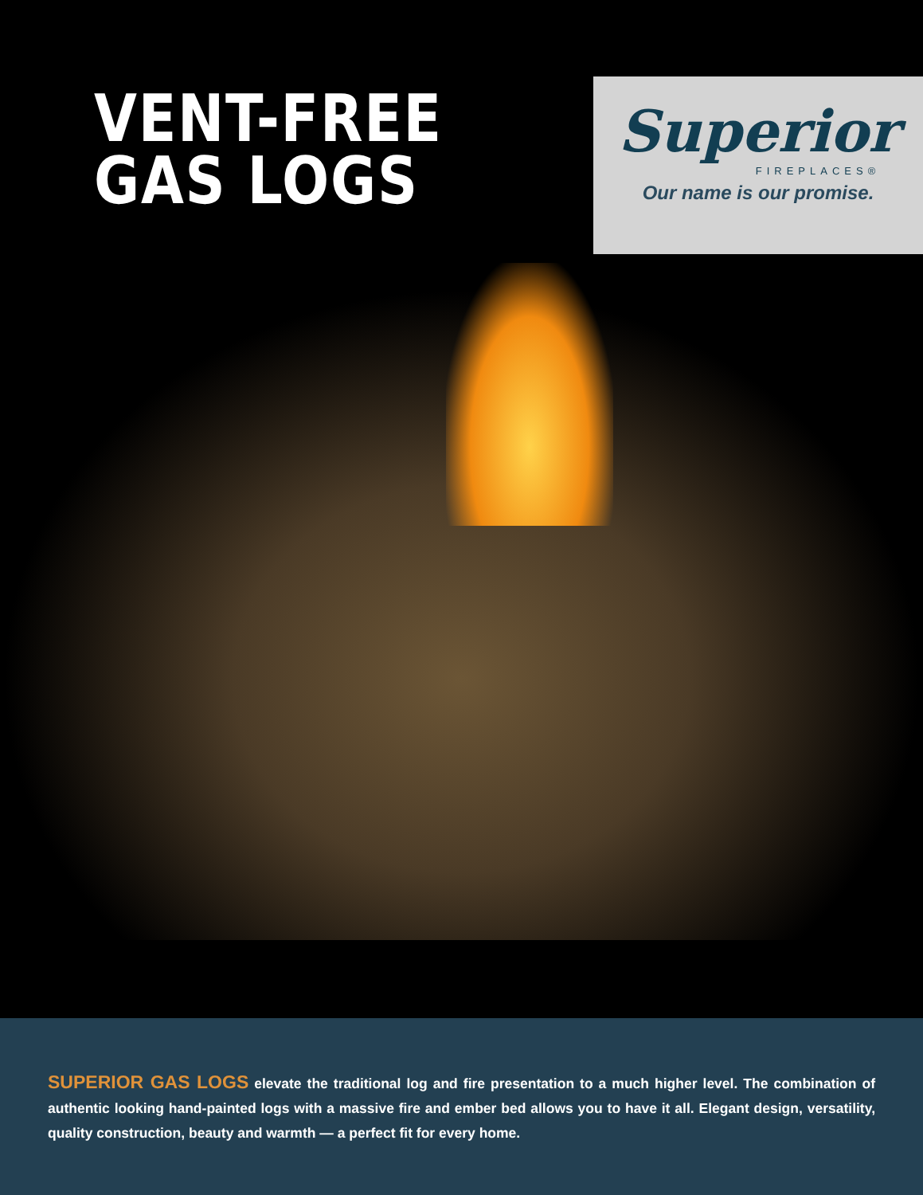VENT-FREE
GAS LOGS
Superior
FIREPLACES®
Our name is our promise.
SUPERIOR GAS LOGS elevate the traditional log and fire presentation to a much higher level. The combination of authentic looking hand-painted logs with a massive fire and ember bed allows you to have it all. Elegant design, versatility, quality construction, beauty and warmth — a perfect fit for every home.